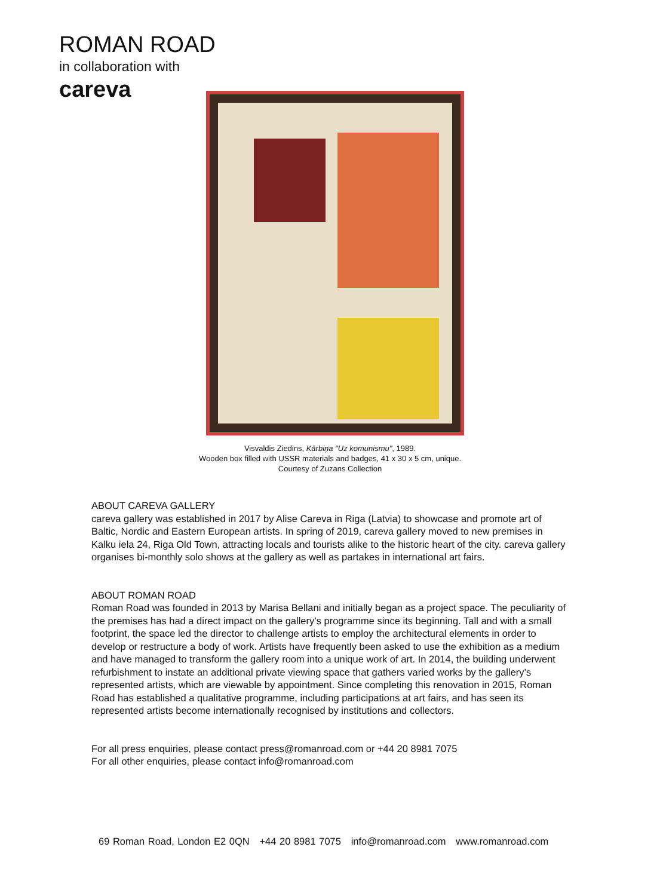ROMAN ROAD
in collaboration with
careva
Visvaldis Ziedins, Kārbiņa "Uz komunismu", 1989.
Wooden box filled with USSR materials and badges, 41 x 30 x 5 cm, unique.
Courtesy of Zuzans Collection
ABOUT CAREVA GALLERY
careva gallery was established in 2017 by Alise Careva in Riga (Latvia) to showcase and promote art of Baltic, Nordic and Eastern European artists. In spring of 2019, careva gallery moved to new premises in Kalku iela 24, Riga Old Town, attracting locals and tourists alike to the historic heart of the city. careva gallery organises bi-monthly solo shows at the gallery as well as partakes in international art fairs.
ABOUT ROMAN ROAD
Roman Road was founded in 2013 by Marisa Bellani and initially began as a project space. The peculiarity of the premises has had a direct impact on the gallery’s programme since its beginning. Tall and with a small footprint, the space led the director to challenge artists to employ the architectural elements in order to develop or restructure a body of work. Artists have frequently been asked to use the exhibition as a medium and have managed to transform the gallery room into a unique work of art. In 2014, the building underwent refurbishment to instate an additional private viewing space that gathers varied works by the gallery’s represented artists, which are viewable by appointment. Since completing this renovation in 2015, Roman Road has established a qualitative programme, including participations at art fairs, and has seen its represented artists become internationally recognised by institutions and collectors.
For all press enquiries, please contact press@romanroad.com or +44 20 8981 7075
For all other enquiries, please contact info@romanroad.com
69 Roman Road, London E2 0QN +44 20 8981 7075 info@romanroad.com www.romanroad.com